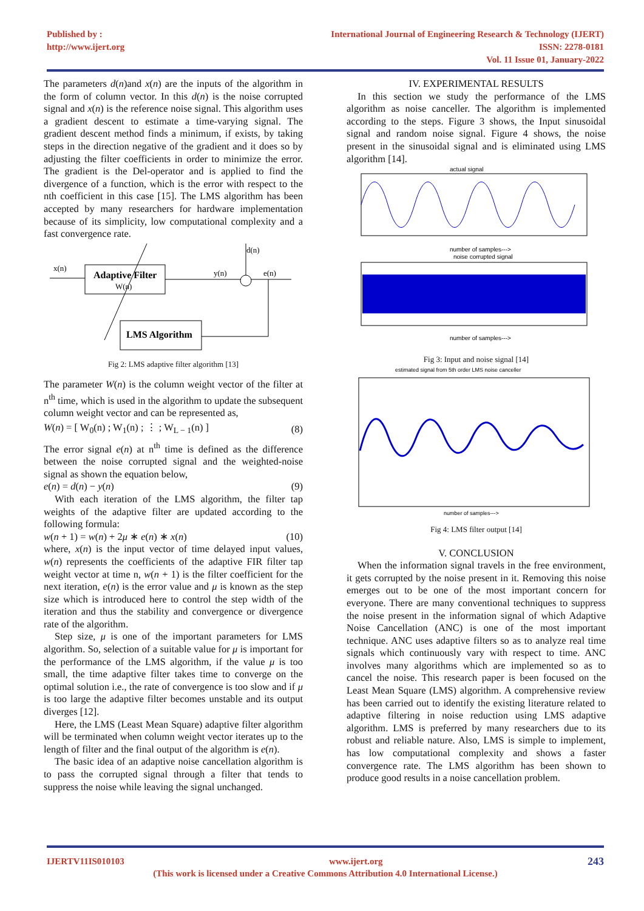Published by :
http://www.ijert.org
International Journal of Engineering Research & Technology (IJERT)
ISSN: 2278-0181
Vol. 11 Issue 01, January-2022
The parameters d(n)and x(n) are the inputs of the algorithm in the form of column vector. In this d(n) is the noise corrupted signal and x(n) is the reference noise signal. This algorithm uses a gradient descent to estimate a time-varying signal. The gradient descent method finds a minimum, if exists, by taking steps in the direction negative of the gradient and it does so by adjusting the filter coefficients in order to minimize the error. The gradient is the Del-operator and is applied to find the divergence of a function, which is the error with respect to the nth coefficient in this case [15]. The LMS algorithm has been accepted by many researchers for hardware implementation because of its simplicity, low computational complexity and a fast convergence rate.
x(n)
Adaptive Filter
W(n)
y(n)
d(n)
e(n)
LMS Algorithm
Fig 2: LMS adaptive filter algorithm [13]
The parameter W(n) is the column weight vector of the filter at n<sup>th</sup> time, which is used in the algorithm to update the subsequent column weight vector and can be represented as,
W(n) = [ W<sub>0</sub>(n) ; W<sub>1</sub>(n) ; ⋮ ; W<sub>L − 1</sub>(n) ] (8)
The error signal e(n) at n<sup>th</sup> time is defined as the difference between the noise corrupted signal and the weighted-noise signal as shown the equation below,
e(n) = d(n) − y(n) (9)
With each iteration of the LMS algorithm, the filter tap weights of the adaptive filter are updated according to the following formula:
w(n + 1) = w(n) + 2μ ∗ e(n) ∗ x(n) (10)
where, x(n) is the input vector of time delayed input values, w(n) represents the coefficients of the adaptive FIR filter tap weight vector at time n, w(n + 1) is the filter coefficient for the next iteration, e(n) is the error value and μ is known as the step size which is introduced here to control the step width of the iteration and thus the stability and convergence or divergence rate of the algorithm.
Step size, μ is one of the important parameters for LMS algorithm. So, selection of a suitable value for μ is important for the performance of the LMS algorithm, if the value μ is too small, the time adaptive filter takes time to converge on the optimal solution i.e., the rate of convergence is too slow and if μ is too large the adaptive filter becomes unstable and its output diverges [12].
Here, the LMS (Least Mean Square) adaptive filter algorithm will be terminated when column weight vector iterates up to the length of filter and the final output of the algorithm is e(n).
The basic idea of an adaptive noise cancellation algorithm is to pass the corrupted signal through a filter that tends to suppress the noise while leaving the signal unchanged.
IV. EXPERIMENTAL RESULTS
In this section we study the performance of the LMS algorithm as noise canceller. The algorithm is implemented according to the steps. Figure 3 shows, the Input sinusoidal signal and random noise signal. Figure 4 shows, the noise present in the sinusoidal signal and is eliminated using LMS algorithm [14].
actual signal
number of samples--->
noise corrupted signal
number of samples--->
Fig 3: Input and noise signal [14]
estimated signal from 5th order LMS noise canceller
number of samples--->
Fig 4: LMS filter output [14]
V. CONCLUSION
When the information signal travels in the free environment, it gets corrupted by the noise present in it. Removing this noise emerges out to be one of the most important concern for everyone. There are many conventional techniques to suppress the noise present in the information signal of which Adaptive Noise Cancellation (ANC) is one of the most important technique. ANC uses adaptive filters so as to analyze real time signals which continuously vary with respect to time. ANC involves many algorithms which are implemented so as to cancel the noise. This research paper is been focused on the Least Mean Square (LMS) algorithm. A comprehensive review has been carried out to identify the existing literature related to adaptive filtering in noise reduction using LMS adaptive algorithm. LMS is preferred by many researchers due to its robust and reliable nature. Also, LMS is simple to implement, has low computational complexity and shows a faster convergence rate. The LMS algorithm has been shown to produce good results in a noise cancellation problem.
IJERTV11IS010103 www.ijert.org 243
(This work is licensed under a Creative Commons Attribution 4.0 International License.)